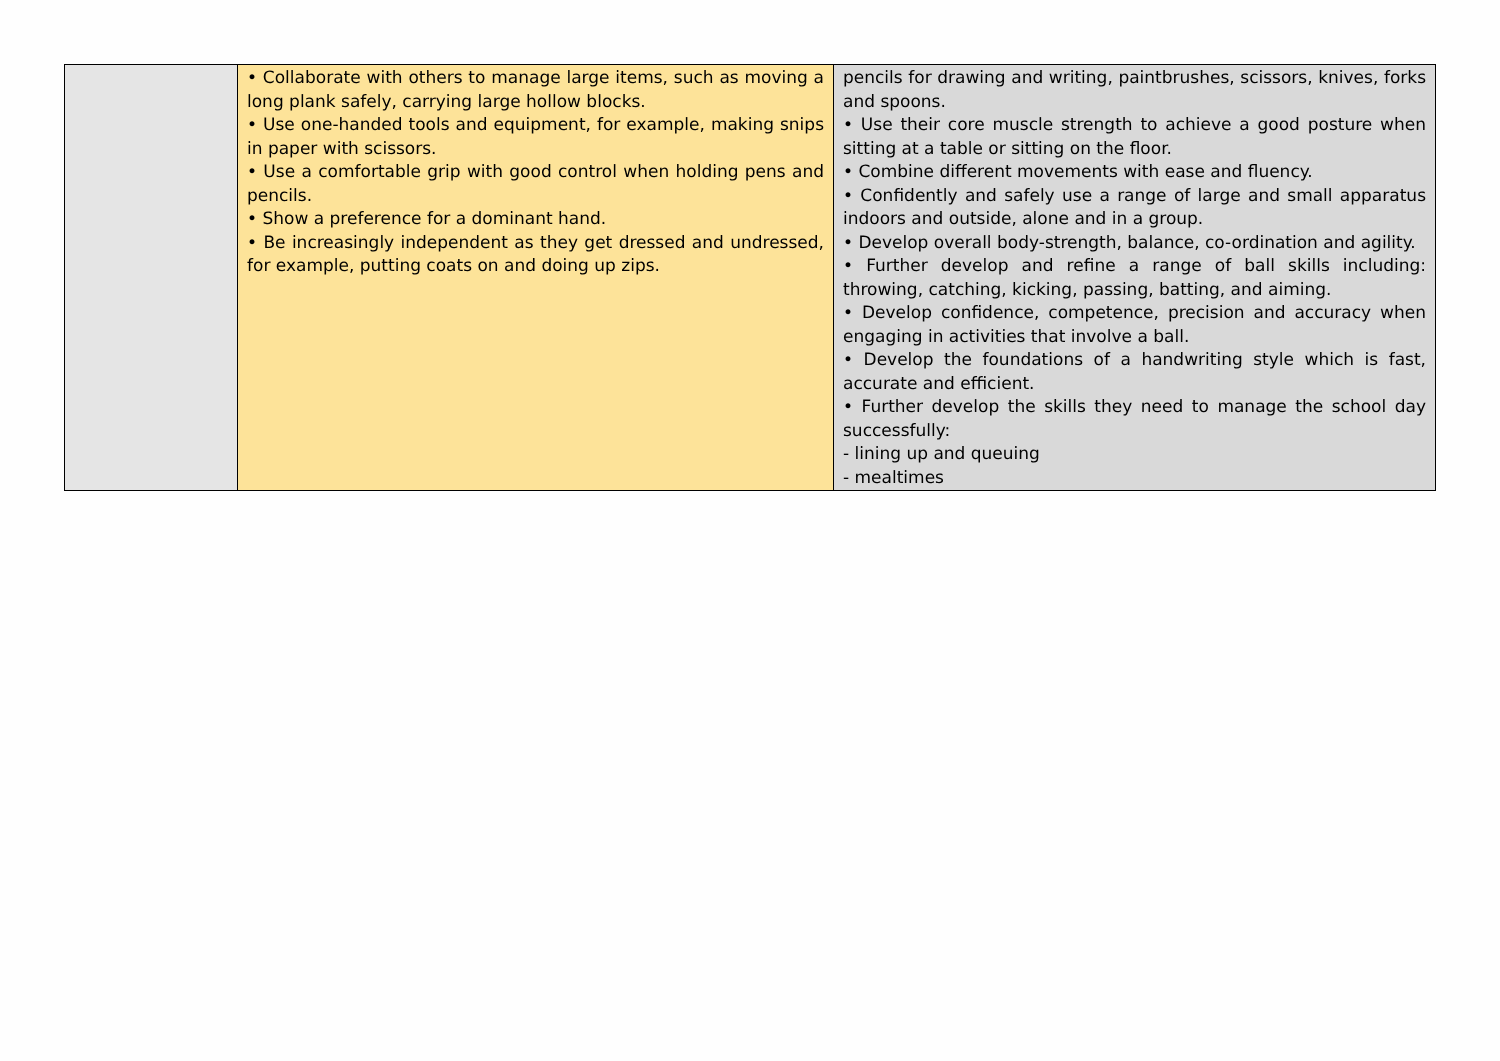| | • Collaborate with others to manage large items, such as moving a long plank safely, carrying large hollow blocks. • Use one-handed tools and equipment, for example, making snips in paper with scissors. • Use a comfortable grip with good control when holding pens and pencils. • Show a preference for a dominant hand. • Be increasingly independent as they get dressed and undressed, for example, putting coats on and doing up zips. | pencils for drawing and writing, paintbrushes, scissors, knives, forks and spoons. • Use their core muscle strength to achieve a good posture when sitting at a table or sitting on the floor. • Combine different movements with ease and fluency. • Confidently and safely use a range of large and small apparatus indoors and outside, alone and in a group. • Develop overall body-strength, balance, co-ordination and agility. • Further develop and refine a range of ball skills including: throwing, catching, kicking, passing, batting, and aiming. • Develop confidence, competence, precision and accuracy when engaging in activities that involve a ball. • Develop the foundations of a handwriting style which is fast, accurate and efficient. • Further develop the skills they need to manage the school day successfully: - lining up and queuing - mealtimes |